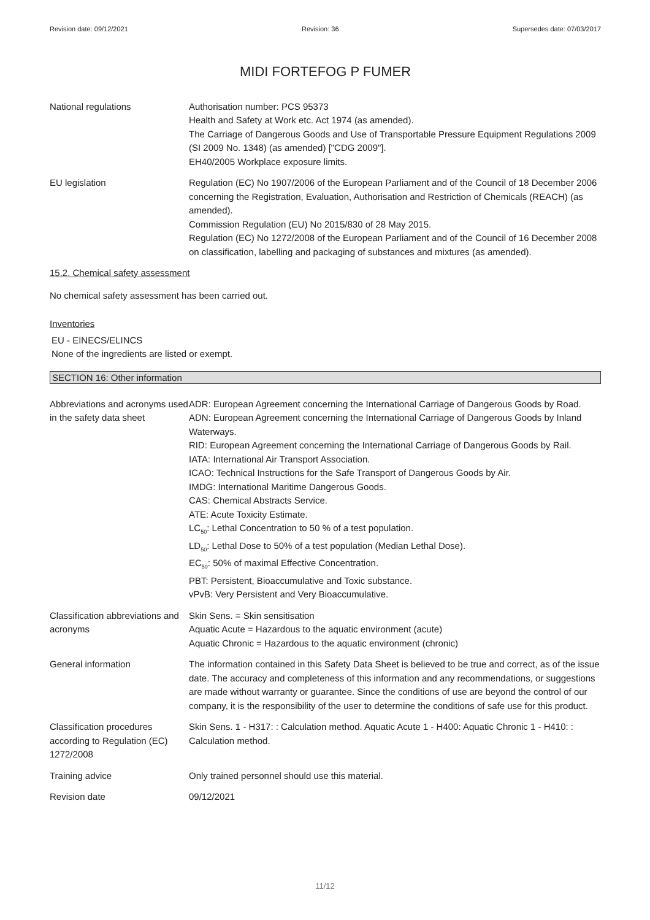Revision date: 09/12/2021 Revision: 36 Supersedes date: 07/03/2017
MIDI FORTEFOG P FUMER
National regulations Authorisation number: PCS 95373
Health and Safety at Work etc. Act 1974 (as amended).
The Carriage of Dangerous Goods and Use of Transportable Pressure Equipment Regulations 2009 (SI 2009 No. 1348) (as amended) ["CDG 2009"].
EH40/2005 Workplace exposure limits.
EU legislation Regulation (EC) No 1907/2006 of the European Parliament and of the Council of 18 December 2006 concerning the Registration, Evaluation, Authorisation and Restriction of Chemicals (REACH) (as amended).
Commission Regulation (EU) No 2015/830 of 28 May 2015.
Regulation (EC) No 1272/2008 of the European Parliament and of the Council of 16 December 2008 on classification, labelling and packaging of substances and mixtures (as amended).
15.2. Chemical safety assessment
No chemical safety assessment has been carried out.
Inventories
EU - EINECS/ELINCS
None of the ingredients are listed or exempt.
SECTION 16: Other information
Abbreviations and acronyms used in the safety data sheet
ADR: European Agreement concerning the International Carriage of Dangerous Goods by Road.
ADN: European Agreement concerning the International Carriage of Dangerous Goods by Inland Waterways.
RID: European Agreement concerning the International Carriage of Dangerous Goods by Rail.
IATA: International Air Transport Association.
ICAO: Technical Instructions for the Safe Transport of Dangerous Goods by Air.
IMDG: International Maritime Dangerous Goods.
CAS: Chemical Abstracts Service.
ATE: Acute Toxicity Estimate.
LC<sub>50</sub>: Lethal Concentration to 50 % of a test population.
LD<sub>50</sub>: Lethal Dose to 50% of a test population (Median Lethal Dose).
EC<sub>50</sub>: 50% of maximal Effective Concentration.
PBT: Persistent, Bioaccumulative and Toxic substance.
vPvB: Very Persistent and Very Bioaccumulative.
Classification abbreviations and acronyms
Skin Sens. = Skin sensitisation
Aquatic Acute = Hazardous to the aquatic environment (acute)
Aquatic Chronic = Hazardous to the aquatic environment (chronic)
General information The information contained in this Safety Data Sheet is believed to be true and correct, as of the issue date. The accuracy and completeness of this information and any recommendations, or suggestions are made without warranty or guarantee. Since the conditions of use are beyond the control of our company, it is the responsibility of the user to determine the conditions of safe use for this product.
Classification procedures according to Regulation (EC) 1272/2008
Skin Sens. 1 - H317: : Calculation method. Aquatic Acute 1 - H400: Aquatic Chronic 1 - H410: : Calculation method.
Training advice Only trained personnel should use this material.
Revision date 09/12/2021
11/12